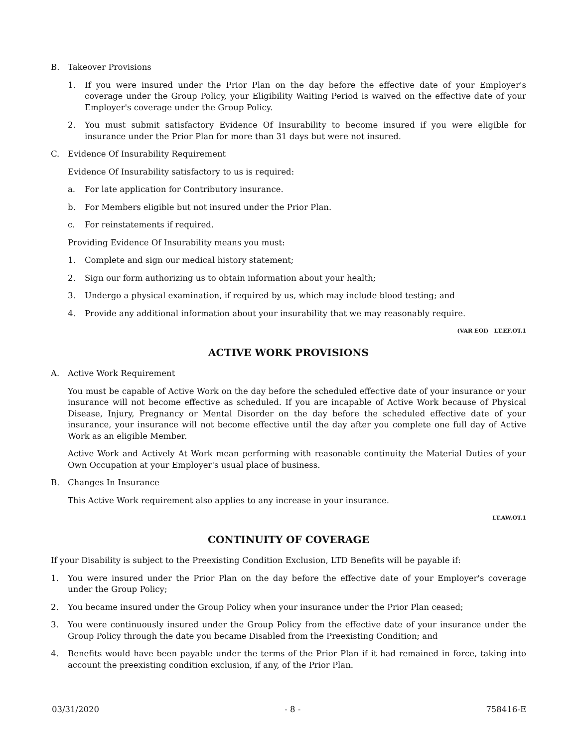B. Takeover Provisions
1. If you were insured under the Prior Plan on the day before the effective date of your Employer's coverage under the Group Policy, your Eligibility Waiting Period is waived on the effective date of your Employer's coverage under the Group Policy.
2. You must submit satisfactory Evidence Of Insurability to become insured if you were eligible for insurance under the Prior Plan for more than 31 days but were not insured.
C. Evidence Of Insurability Requirement
Evidence Of Insurability satisfactory to us is required:
a. For late application for Contributory insurance.
b. For Members eligible but not insured under the Prior Plan.
c. For reinstatements if required.
Providing Evidence Of Insurability means you must:
1. Complete and sign our medical history statement;
2. Sign our form authorizing us to obtain information about your health;
3. Undergo a physical examination, if required by us, which may include blood testing; and
4. Provide any additional information about your insurability that we may reasonably require.
(VAR EOI) LT.EF.OT.1
ACTIVE WORK PROVISIONS
A. Active Work Requirement
You must be capable of Active Work on the day before the scheduled effective date of your insurance or your insurance will not become effective as scheduled. If you are incapable of Active Work because of Physical Disease, Injury, Pregnancy or Mental Disorder on the day before the scheduled effective date of your insurance, your insurance will not become effective until the day after you complete one full day of Active Work as an eligible Member.
Active Work and Actively At Work mean performing with reasonable continuity the Material Duties of your Own Occupation at your Employer's usual place of business.
B. Changes In Insurance
This Active Work requirement also applies to any increase in your insurance.
LT.AW.OT.1
CONTINUITY OF COVERAGE
If your Disability is subject to the Preexisting Condition Exclusion, LTD Benefits will be payable if:
1. You were insured under the Prior Plan on the day before the effective date of your Employer's coverage under the Group Policy;
2. You became insured under the Group Policy when your insurance under the Prior Plan ceased;
3. You were continuously insured under the Group Policy from the effective date of your insurance under the Group Policy through the date you became Disabled from the Preexisting Condition; and
4. Benefits would have been payable under the terms of the Prior Plan if it had remained in force, taking into account the preexisting condition exclusion, if any, of the Prior Plan.
03/31/2020 - 8 - 758416-E